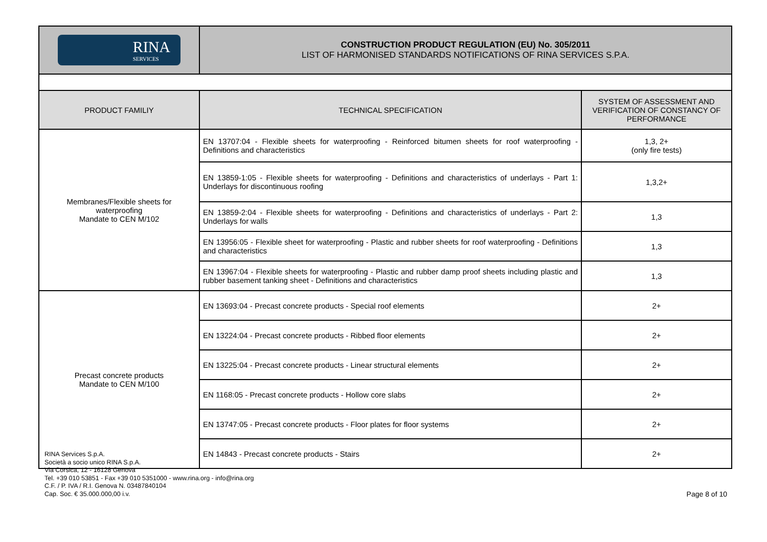| RINA SERVICES | CONSTRUCTION PRODUCT REGULATION (EU) No. 305/2011 LIST OF HARMONISED STANDARDS NOTIFICATIONS OF RINA SERVICES S.P.A. |
| PRODUCT FAMILIY | TECHNICAL SPECIFICATION | SYSTEM OF ASSESSMENT AND VERIFICATION OF CONSTANCY OF PERFORMANCE |
| --- | --- | --- |
| Membranes/Flexible sheets for waterproofing Mandate to CEN M/102 | EN 13707:04 - Flexible sheets for waterproofing - Reinforced bitumen sheets for roof waterproofing - Definitions and characteristics | 1,3, 2+ (only fire tests) |
| | EN 13859-1:05 - Flexible sheets for waterproofing - Definitions and characteristics of underlays - Part 1: Underlays for discontinuous roofing | 1,3,2+ |
| | EN 13859-2:04 - Flexible sheets for waterproofing - Definitions and characteristics of underlays - Part 2: Underlays for walls | 1,3 |
| | EN 13956:05 - Flexible sheet for waterproofing - Plastic and rubber sheets for roof waterproofing - Definitions and characteristics | 1,3 |
| | EN 13967:04 - Flexible sheets for waterproofing - Plastic and rubber damp proof sheets including plastic and rubber basement tanking sheet - Definitions and characteristics | 1,3 |
| Precast concrete products Mandate to CEN M/100 | EN 13693:04 - Precast concrete products - Special roof elements | 2+ |
| | EN 13224:04 - Precast concrete products - Ribbed floor elements | 2+ |
| | EN 13225:04 - Precast concrete products - Linear structural elements | 2+ |
| | EN 1168:05 - Precast concrete products - Hollow core slabs | 2+ |
| | EN 13747:05 - Precast concrete products - Floor plates for floor systems | 2+ |
| | EN 14843 - Precast concrete products - Stairs | 2+ |
RINA Services S.p.A.
Società a socio unico RINA S.p.A.
Via Corsica, 12 - 16128 Genova
Tel. +39 010 53851 - Fax +39 010 5351000 - www.rina.org - info@rina.org
C.F. / P. IVA / R.I. Genova N. 03487840104
Cap. Soc. € 35.000.000,00 i.v.
Page 8 of 10